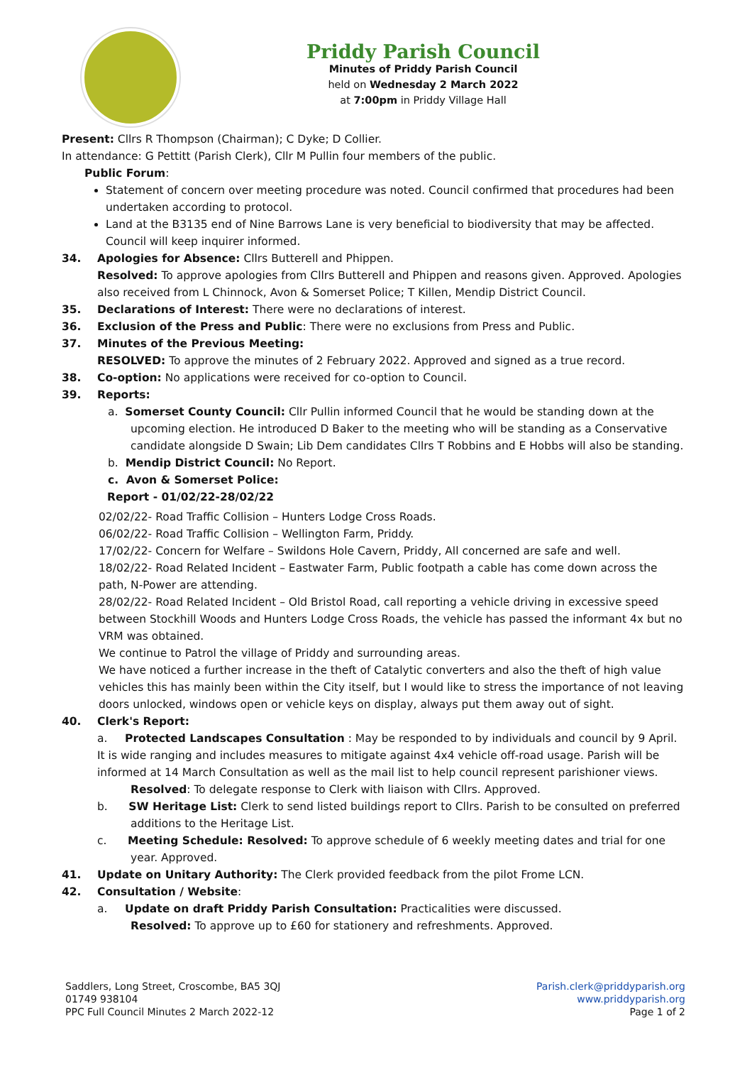Priddy Parish Council
Minutes of Priddy Parish Council
held on Wednesday 2 March 2022
at 7:00pm in Priddy Village Hall
Present: Cllrs R Thompson (Chairman); C Dyke; D Collier.
In attendance: G Pettitt (Parish Clerk), Cllr M Pullin four members of the public.
Public Forum:
Statement of concern over meeting procedure was noted. Council confirmed that procedures had been undertaken according to protocol.
Land at the B3135 end of Nine Barrows Lane is very beneficial to biodiversity that may be affected. Council will keep inquirer informed.
34. Apologies for Absence: Cllrs Butterell and Phippen.
Resolved: To approve apologies from Cllrs Butterell and Phippen and reasons given. Approved. Apologies also received from L Chinnock, Avon & Somerset Police; T Killen, Mendip District Council.
35. Declarations of Interest: There were no declarations of interest.
36. Exclusion of the Press and Public: There were no exclusions from Press and Public.
37. Minutes of the Previous Meeting:
RESOLVED: To approve the minutes of 2 February 2022. Approved and signed as a true record.
38. Co-option: No applications were received for co-option to Council.
39. Reports:
a. Somerset County Council: Cllr Pullin informed Council that he would be standing down at the upcoming election. He introduced D Baker to the meeting who will be standing as a Conservative candidate alongside D Swain; Lib Dem candidates Cllrs T Robbins and E Hobbs will also be standing.
b. Mendip District Council: No Report.
c. Avon & Somerset Police:
Report - 01/02/22-28/02/22
02/02/22- Road Traffic Collision – Hunters Lodge Cross Roads.
06/02/22- Road Traffic Collision – Wellington Farm, Priddy.
17/02/22- Concern for Welfare – Swildons Hole Cavern, Priddy, All concerned are safe and well.
18/02/22- Road Related Incident – Eastwater Farm, Public footpath a cable has come down across the path, N-Power are attending.
28/02/22- Road Related Incident – Old Bristol Road, call reporting a vehicle driving in excessive speed between Stockhill Woods and Hunters Lodge Cross Roads, the vehicle has passed the informant 4x but no VRM was obtained.
We continue to Patrol the village of Priddy and surrounding areas.
We have noticed a further increase in the theft of Catalytic converters and also the theft of high value vehicles this has mainly been within the City itself, but I would like to stress the importance of not leaving doors unlocked, windows open or vehicle keys on display, always put them away out of sight.
40. Clerk's Report:
a. Protected Landscapes Consultation : May be responded to by individuals and council by 9 April. It is wide ranging and includes measures to mitigate against 4x4 vehicle off-road usage. Parish will be informed at 14 March Consultation as well as the mail list to help council represent parishioner views.
Resolved: To delegate response to Clerk with liaison with Cllrs. Approved.
b. SW Heritage List: Clerk to send listed buildings report to Cllrs. Parish to be consulted on preferred additions to the Heritage List.
c. Meeting Schedule: Resolved: To approve schedule of 6 weekly meeting dates and trial for one year. Approved.
41. Update on Unitary Authority: The Clerk provided feedback from the pilot Frome LCN.
42. Consultation / Website:
a. Update on draft Priddy Parish Consultation: Practicalities were discussed.
Resolved: To approve up to £60 for stationery and refreshments. Approved.
Saddlers, Long Street, Croscombe, BA5 3QJ
01749 938104
PPC Full Council Minutes 2 March 2022-12
Parish.clerk@priddyparish.org
www.priddyparish.org
Page 1 of 2